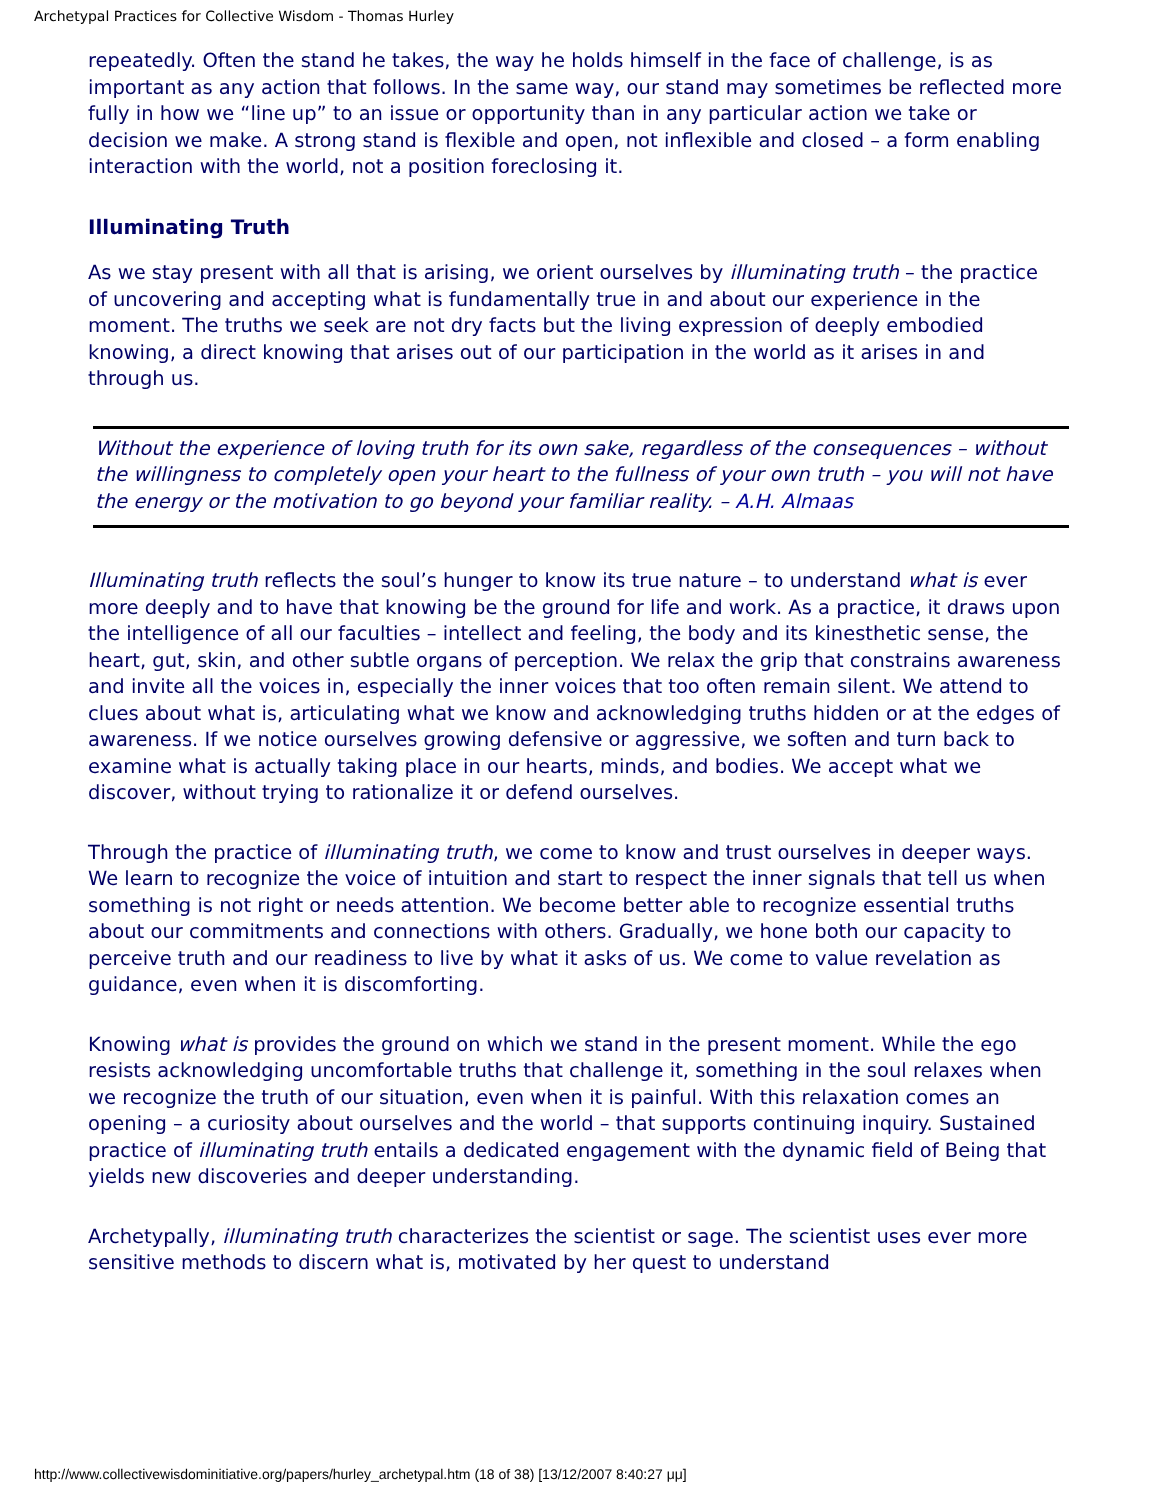Archetypal Practices for Collective Wisdom - Thomas Hurley
repeatedly. Often the stand he takes, the way he holds himself in the face of challenge, is as important as any action that follows. In the same way, our stand may sometimes be reflected more fully in how we “line up” to an issue or opportunity than in any particular action we take or decision we make. A strong stand is flexible and open, not inflexible and closed – a form enabling interaction with the world, not a position foreclosing it.
Illuminating Truth
As we stay present with all that is arising, we orient ourselves by illuminating truth – the practice of uncovering and accepting what is fundamentally true in and about our experience in the moment. The truths we seek are not dry facts but the living expression of deeply embodied knowing, a direct knowing that arises out of our participation in the world as it arises in and through us.
Without the experience of loving truth for its own sake, regardless of the consequences – without the willingness to completely open your heart to the fullness of your own truth – you will not have the energy or the motivation to go beyond your familiar reality. – A.H. Almaas
Illuminating truth reflects the soul’s hunger to know its true nature – to understand what is ever more deeply and to have that knowing be the ground for life and work. As a practice, it draws upon the intelligence of all our faculties – intellect and feeling, the body and its kinesthetic sense, the heart, gut, skin, and other subtle organs of perception. We relax the grip that constrains awareness and invite all the voices in, especially the inner voices that too often remain silent. We attend to clues about what is, articulating what we know and acknowledging truths hidden or at the edges of awareness. If we notice ourselves growing defensive or aggressive, we soften and turn back to examine what is actually taking place in our hearts, minds, and bodies. We accept what we discover, without trying to rationalize it or defend ourselves.
Through the practice of illuminating truth, we come to know and trust ourselves in deeper ways. We learn to recognize the voice of intuition and start to respect the inner signals that tell us when something is not right or needs attention. We become better able to recognize essential truths about our commitments and connections with others. Gradually, we hone both our capacity to perceive truth and our readiness to live by what it asks of us. We come to value revelation as guidance, even when it is discomforting.
Knowing what is provides the ground on which we stand in the present moment. While the ego resists acknowledging uncomfortable truths that challenge it, something in the soul relaxes when we recognize the truth of our situation, even when it is painful. With this relaxation comes an opening – a curiosity about ourselves and the world – that supports continuing inquiry. Sustained practice of illuminating truth entails a dedicated engagement with the dynamic field of Being that yields new discoveries and deeper understanding.
Archetypally, illuminating truth characterizes the scientist or sage. The scientist uses ever more sensitive methods to discern what is, motivated by her quest to understand
http://www.collectivewisdominitiative.org/papers/hurley_archetypal.htm (18 of 38) [13/12/2007 8:40:27 μμ]